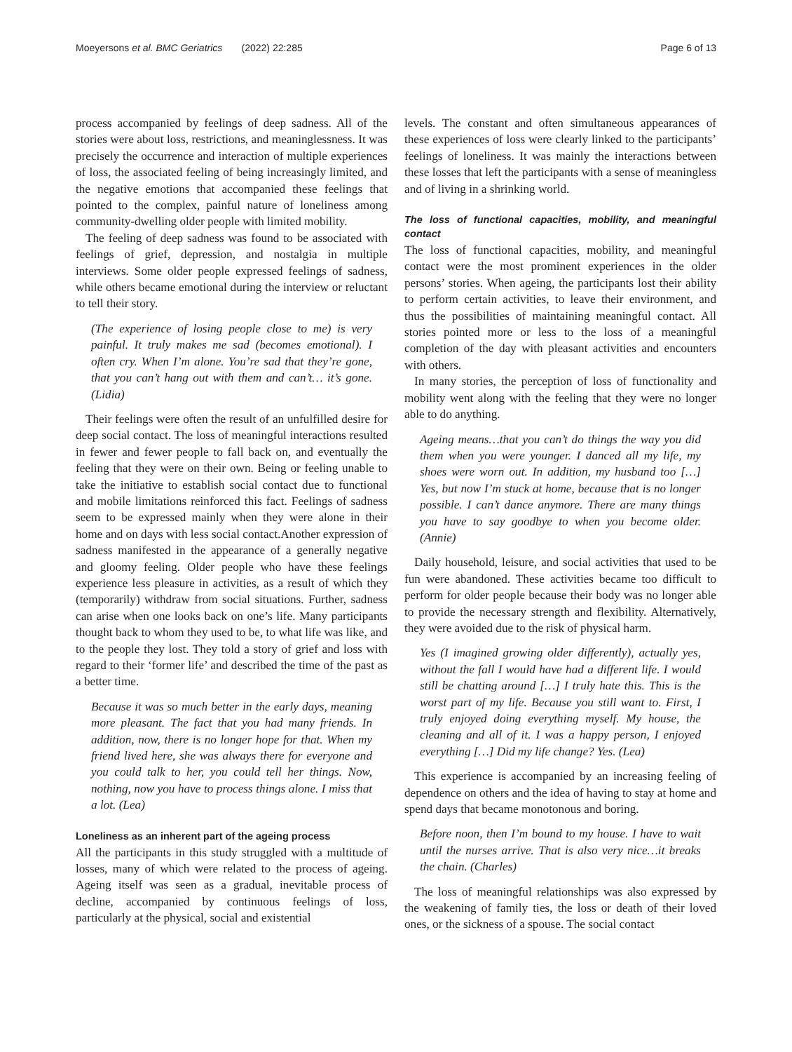Moeyersons et al. BMC Geriatrics (2022) 22:285 Page 6 of 13
process accompanied by feelings of deep sadness. All of the stories were about loss, restrictions, and meaninglessness. It was precisely the occurrence and interaction of multiple experiences of loss, the associated feeling of being increasingly limited, and the negative emotions that accompanied these feelings that pointed to the complex, painful nature of loneliness among community-dwelling older people with limited mobility.
The feeling of deep sadness was found to be associated with feelings of grief, depression, and nostalgia in multiple interviews. Some older people expressed feelings of sadness, while others became emotional during the interview or reluctant to tell their story.
(The experience of losing people close to me) is very painful. It truly makes me sad (becomes emotional). I often cry. When I’m alone. You’re sad that they’re gone, that you can’t hang out with them and can’t… it’s gone. (Lidia)
Their feelings were often the result of an unfulfilled desire for deep social contact. The loss of meaningful interactions resulted in fewer and fewer people to fall back on, and eventually the feeling that they were on their own. Being or feeling unable to take the initiative to establish social contact due to functional and mobile limitations reinforced this fact. Feelings of sadness seem to be expressed mainly when they were alone in their home and on days with less social contact.Another expression of sadness manifested in the appearance of a generally negative and gloomy feeling. Older people who have these feelings experience less pleasure in activities, as a result of which they (temporarily) withdraw from social situations. Further, sadness can arise when one looks back on one’s life. Many participants thought back to whom they used to be, to what life was like, and to the people they lost. They told a story of grief and loss with regard to their ‘former life’ and described the time of the past as a better time.
Because it was so much better in the early days, meaning more pleasant. The fact that you had many friends. In addition, now, there is no longer hope for that. When my friend lived here, she was always there for everyone and you could talk to her, you could tell her things. Now, nothing, now you have to process things alone. I miss that a lot. (Lea)
Loneliness as an inherent part of the ageing process
All the participants in this study struggled with a multitude of losses, many of which were related to the process of ageing. Ageing itself was seen as a gradual, inevitable process of decline, accompanied by continuous feelings of loss, particularly at the physical, social and existential
levels. The constant and often simultaneous appearances of these experiences of loss were clearly linked to the participants’ feelings of loneliness. It was mainly the interactions between these losses that left the participants with a sense of meaningless and of living in a shrinking world.
The loss of functional capacities, mobility, and meaningful contact
The loss of functional capacities, mobility, and meaningful contact were the most prominent experiences in the older persons’ stories. When ageing, the participants lost their ability to perform certain activities, to leave their environment, and thus the possibilities of maintaining meaningful contact. All stories pointed more or less to the loss of a meaningful completion of the day with pleasant activities and encounters with others.
In many stories, the perception of loss of functionality and mobility went along with the feeling that they were no longer able to do anything.
Ageing means…that you can’t do things the way you did them when you were younger. I danced all my life, my shoes were worn out. In addition, my husband too […] Yes, but now I’m stuck at home, because that is no longer possible. I can’t dance anymore. There are many things you have to say goodbye to when you become older. (Annie)
Daily household, leisure, and social activities that used to be fun were abandoned. These activities became too difficult to perform for older people because their body was no longer able to provide the necessary strength and flexibility. Alternatively, they were avoided due to the risk of physical harm.
Yes (I imagined growing older differently), actually yes, without the fall I would have had a different life. I would still be chatting around […] I truly hate this. This is the worst part of my life. Because you still want to. First, I truly enjoyed doing everything myself. My house, the cleaning and all of it. I was a happy person, I enjoyed everything […] Did my life change? Yes. (Lea)
This experience is accompanied by an increasing feeling of dependence on others and the idea of having to stay at home and spend days that became monotonous and boring.
Before noon, then I’m bound to my house. I have to wait until the nurses arrive. That is also very nice…it breaks the chain. (Charles)
The loss of meaningful relationships was also expressed by the weakening of family ties, the loss or death of their loved ones, or the sickness of a spouse. The social contact